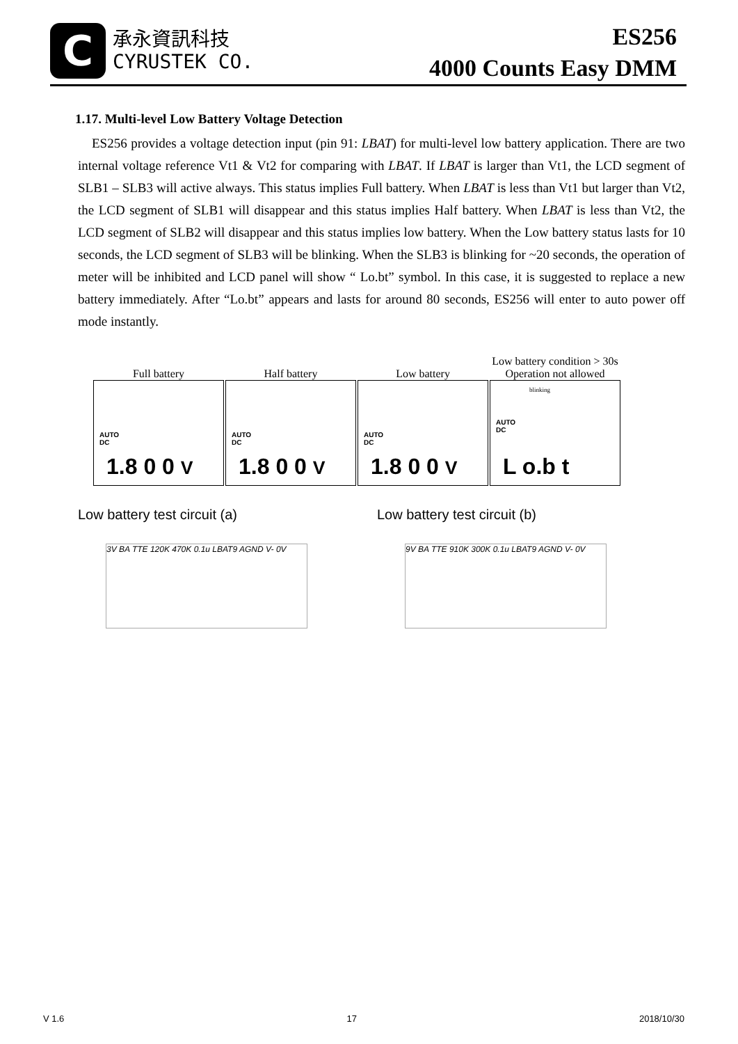C
承永資訊科技
CYRUSTEK CO.
ES256
4000 Counts Easy DMM
1.17. Multi-level Low Battery Voltage Detection
ES256 provides a voltage detection input (pin 91: LBAT) for multi-level low battery application. There are two internal voltage reference Vt1 & Vt2 for comparing with LBAT. If LBAT is larger than Vt1, the LCD segment of SLB1 – SLB3 will active always. This status implies Full battery. When LBAT is less than Vt1 but larger than Vt2, the LCD segment of SLB1 will disappear and this status implies Half battery. When LBAT is less than Vt2, the LCD segment of SLB2 will disappear and this status implies low battery. When the Low battery status lasts for 10 seconds, the LCD segment of SLB3 will be blinking. When the SLB3 is blinking for ~20 seconds, the operation of meter will be inhibited and LCD panel will show “ Lo.bt” symbol. In this case, it is suggested to replace a new battery immediately. After “Lo.bt” appears and lasts for around 80 seconds, ES256 will enter to auto power off mode instantly.
Full battery
AUTO
DC
1.8 0 0 V
Half battery
AUTO
DC
1.8 0 0 V
Low battery
AUTO
DC
1.8 0 0 V
Low battery condition > 30s
Operation not allowed
blinking
AUTO
DC
L o.b t
Low battery test circuit (a)
3V BA TTE 120K 470K 0.1u LBAT9 AGND V- 0V
Low battery test circuit (b)
9V BA TTE 910K 300K 0.1u LBAT9 AGND V- 0V
V 1.6 17 2018/10/30